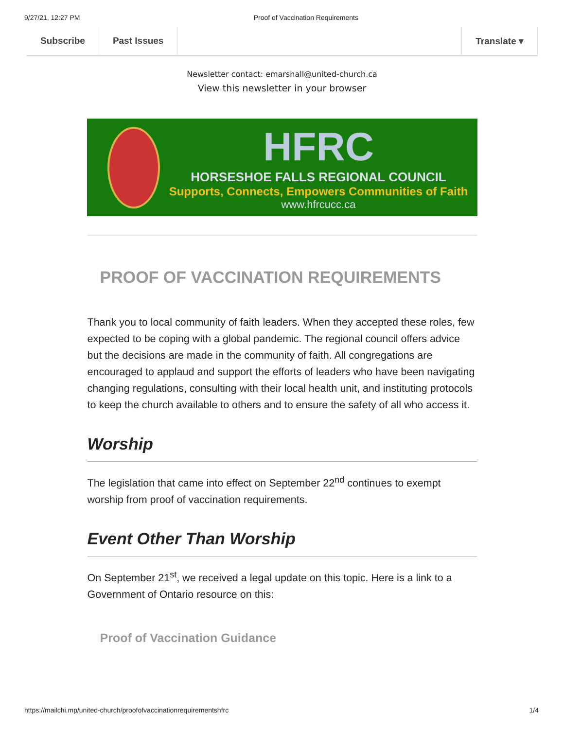9/27/21, 12:27 PM Proof of Vaccination Requirements
Subscribe Past Issues Translate ▾
Newsletter contact: emarshall@united-church.ca
View this newsletter in your browser
HFRC
HORSESHOE FALLS REGIONAL COUNCIL
Supports, Connects, Empowers Communities of Faith
www.hfrcucc.ca
PROOF OF VACCINATION REQUIREMENTS
Thank you to local community of faith leaders. When they accepted these roles, few expected to be coping with a global pandemic. The regional council offers advice but the decisions are made in the community of faith. All congregations are encouraged to applaud and support the efforts of leaders who have been navigating changing regulations, consulting with their local health unit, and instituting protocols to keep the church available to others and to ensure the safety of all who access it.
Worship
The legislation that came into effect on September 22<sup>nd</sup> continues to exempt worship from proof of vaccination requirements.
Event Other Than Worship
On September 21<sup>st</sup>, we received a legal update on this topic. Here is a link to a Government of Ontario resource on this:
Proof of Vaccination Guidance
https://mailchi.mp/united-church/proofofvaccinationrequirementshfrc 1/4